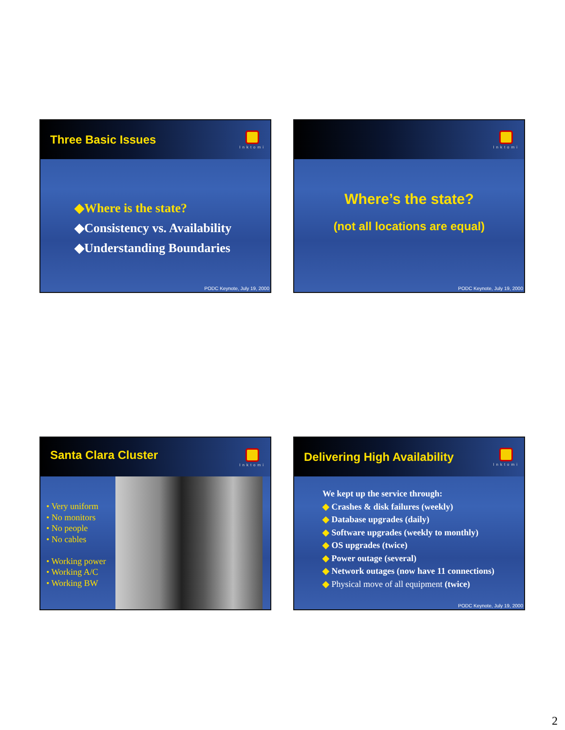Three Basic Issues
Inktomi
◆Where is the state?
◆Consistency vs. Availability
◆Understanding Boundaries
PODC Keynote, July 19, 2000
Inktomi
Where’s the state?
(not all locations are equal)
PODC Keynote, July 19, 2000
Santa Clara Cluster
Inktomi
• Very uniform
• No monitors
• No people
• No cables
• Working power
• Working A/C
• Working BW
Delivering High Availability
Inktomi
We kept up the service through:
◆ Crashes & disk failures (weekly)
◆ Database upgrades (daily)
◆ Software upgrades (weekly to monthly)
◆ OS upgrades (twice)
◆ Power outage (several)
◆ Network outages (now have 11 connections)
◆ Physical move of all equipment (twice)
PODC Keynote, July 19, 2000
2